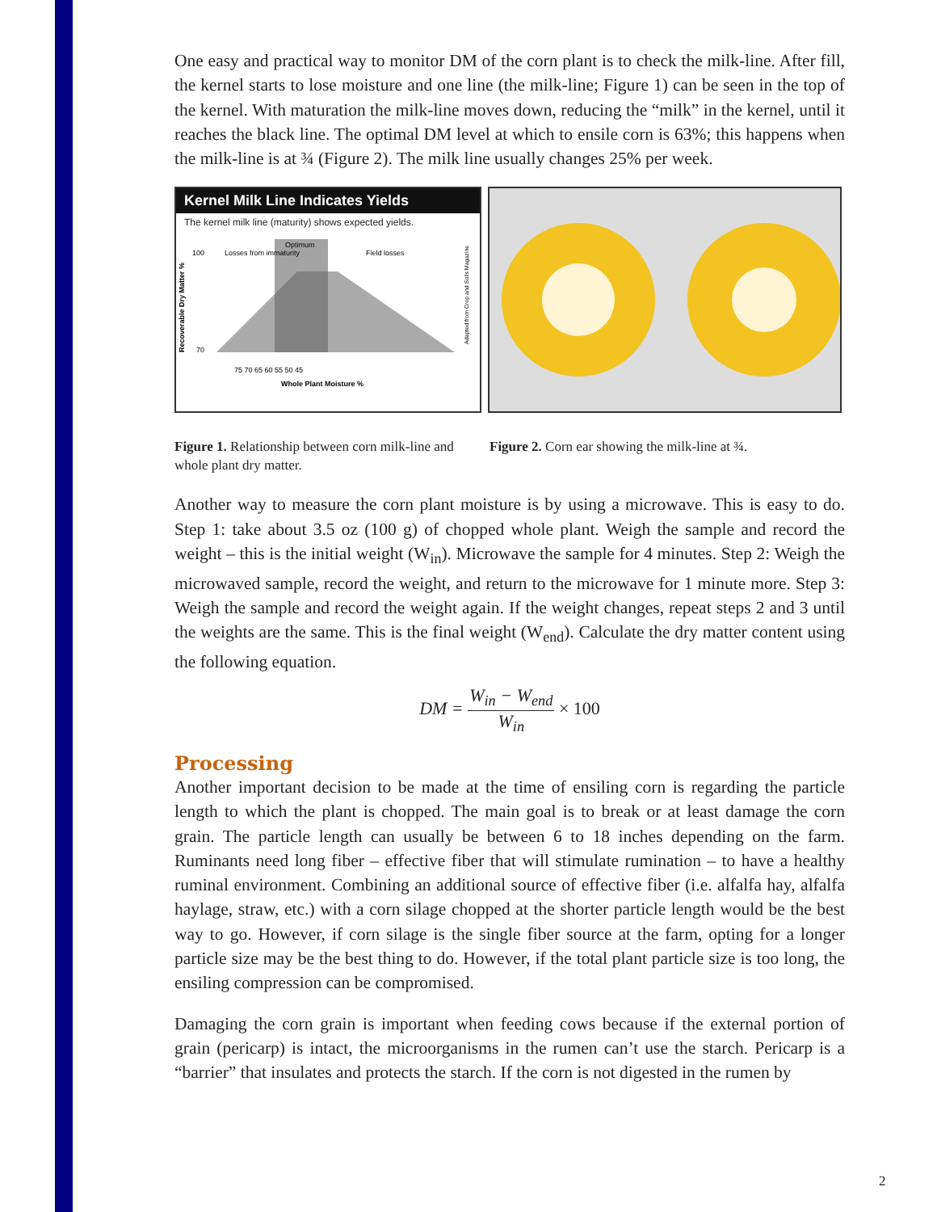One easy and practical way to monitor DM of the corn plant is to check the milk-line. After fill, the kernel starts to lose moisture and one line (the milk-line; Figure 1) can be seen in the top of the kernel. With maturation the milk-line moves down, reducing the “milk” in the kernel, until it reaches the black line. The optimal DM level at which to ensile corn is 63%; this happens when the milk-line is at ¾ (Figure 2). The milk line usually changes 25% per week.
Kernel Milk Line Indicates Yields
The kernel milk line (maturity) shows expected yields.
Losses from immaturity
Optimum
Field losses
100
70
75 70 65 60 55 50 45
Whole Plant Moisture %
Recoverable Dry Matter %
Adapted from Crop and Soils Magazine
Figure 1. Relationship between corn milk-line and whole plant dry matter.
Figure 2. Corn ear showing the milk-line at ¾.
Another way to measure the corn plant moisture is by using a microwave. This is easy to do. Step 1: take about 3.5 oz (100 g) of chopped whole plant. Weigh the sample and record the weight – this is the initial weight (W<sub>in</sub>). Microwave the sample for 4 minutes. Step 2: Weigh the microwaved sample, record the weight, and return to the microwave for 1 minute more. Step 3: Weigh the sample and record the weight again. If the weight changes, repeat steps 2 and 3 until the weights are the same. This is the final weight (W<sub>end</sub>). Calculate the dry matter content using the following equation.
DM = W<sub>in</sub> − W<sub>end</sub> W<sub>in</sub> × 100
Processing
Another important decision to be made at the time of ensiling corn is regarding the particle length to which the plant is chopped. The main goal is to break or at least damage the corn grain. The particle length can usually be between 6 to 18 inches depending on the farm. Ruminants need long fiber – effective fiber that will stimulate rumination – to have a healthy ruminal environment. Combining an additional source of effective fiber (i.e. alfalfa hay, alfalfa haylage, straw, etc.) with a corn silage chopped at the shorter particle length would be the best way to go. However, if corn silage is the single fiber source at the farm, opting for a longer particle size may be the best thing to do. However, if the total plant particle size is too long, the ensiling compression can be compromised.
Damaging the corn grain is important when feeding cows because if the external portion of grain (pericarp) is intact, the microorganisms in the rumen can’t use the starch. Pericarp is a “barrier” that insulates and protects the starch. If the corn is not digested in the rumen by
2